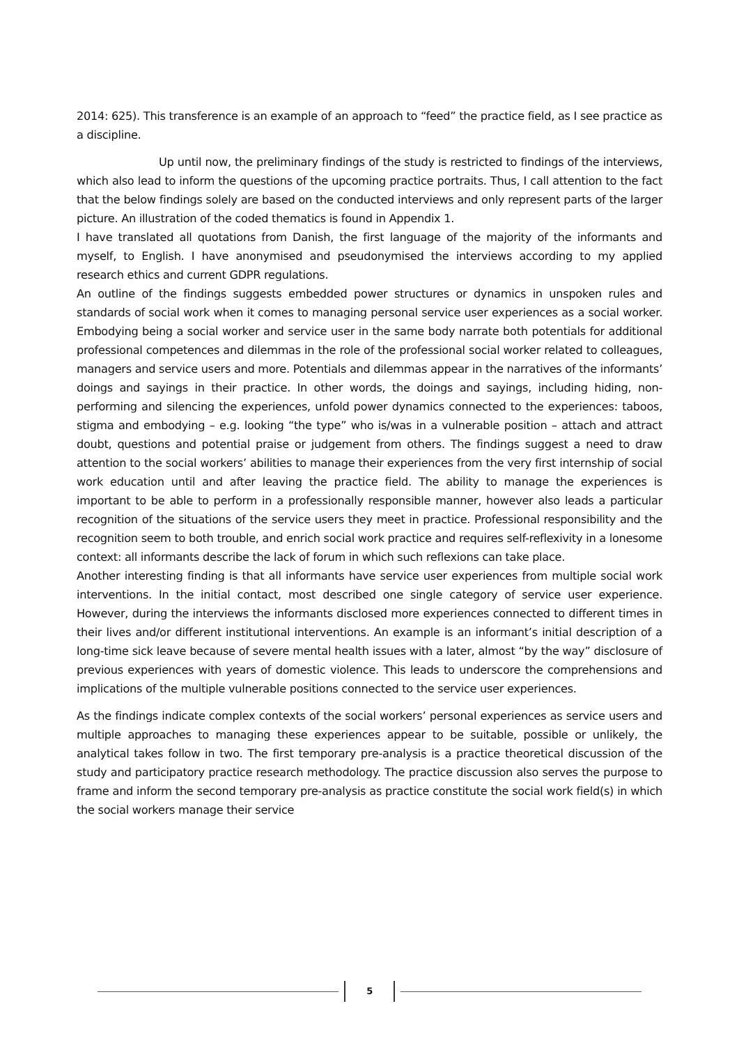2014: 625). This transference is an example of an approach to “feed” the practice field, as I see practice as a discipline.
Up until now, the preliminary findings of the study is restricted to findings of the interviews, which also lead to inform the questions of the upcoming practice portraits. Thus, I call attention to the fact that the below findings solely are based on the conducted interviews and only represent parts of the larger picture. An illustration of the coded thematics is found in Appendix 1.
I have translated all quotations from Danish, the first language of the majority of the informants and myself, to English. I have anonymised and pseudonymised the interviews according to my applied research ethics and current GDPR regulations.
An outline of the findings suggests embedded power structures or dynamics in unspoken rules and standards of social work when it comes to managing personal service user experiences as a social worker. Embodying being a social worker and service user in the same body narrate both potentials for additional professional competences and dilemmas in the role of the professional social worker related to colleagues, managers and service users and more. Potentials and dilemmas appear in the narratives of the informants’ doings and sayings in their practice. In other words, the doings and sayings, including hiding, non-performing and silencing the experiences, unfold power dynamics connected to the experiences: taboos, stigma and embodying – e.g. looking “the type” who is/was in a vulnerable position – attach and attract doubt, questions and potential praise or judgement from others. The findings suggest a need to draw attention to the social workers’ abilities to manage their experiences from the very first internship of social work education until and after leaving the practice field. The ability to manage the experiences is important to be able to perform in a professionally responsible manner, however also leads a particular recognition of the situations of the service users they meet in practice. Professional responsibility and the recognition seem to both trouble, and enrich social work practice and requires self-reflexivity in a lonesome context: all informants describe the lack of forum in which such reflexions can take place.
Another interesting finding is that all informants have service user experiences from multiple social work interventions. In the initial contact, most described one single category of service user experience. However, during the interviews the informants disclosed more experiences connected to different times in their lives and/or different institutional interventions. An example is an informant’s initial description of a long-time sick leave because of severe mental health issues with a later, almost “by the way” disclosure of previous experiences with years of domestic violence. This leads to underscore the comprehensions and implications of the multiple vulnerable positions connected to the service user experiences.
As the findings indicate complex contexts of the social workers’ personal experiences as service users and multiple approaches to managing these experiences appear to be suitable, possible or unlikely, the analytical takes follow in two. The first temporary pre-analysis is a practice theoretical discussion of the study and participatory practice research methodology. The practice discussion also serves the purpose to frame and inform the second temporary pre-analysis as practice constitute the social work field(s) in which the social workers manage their service
5